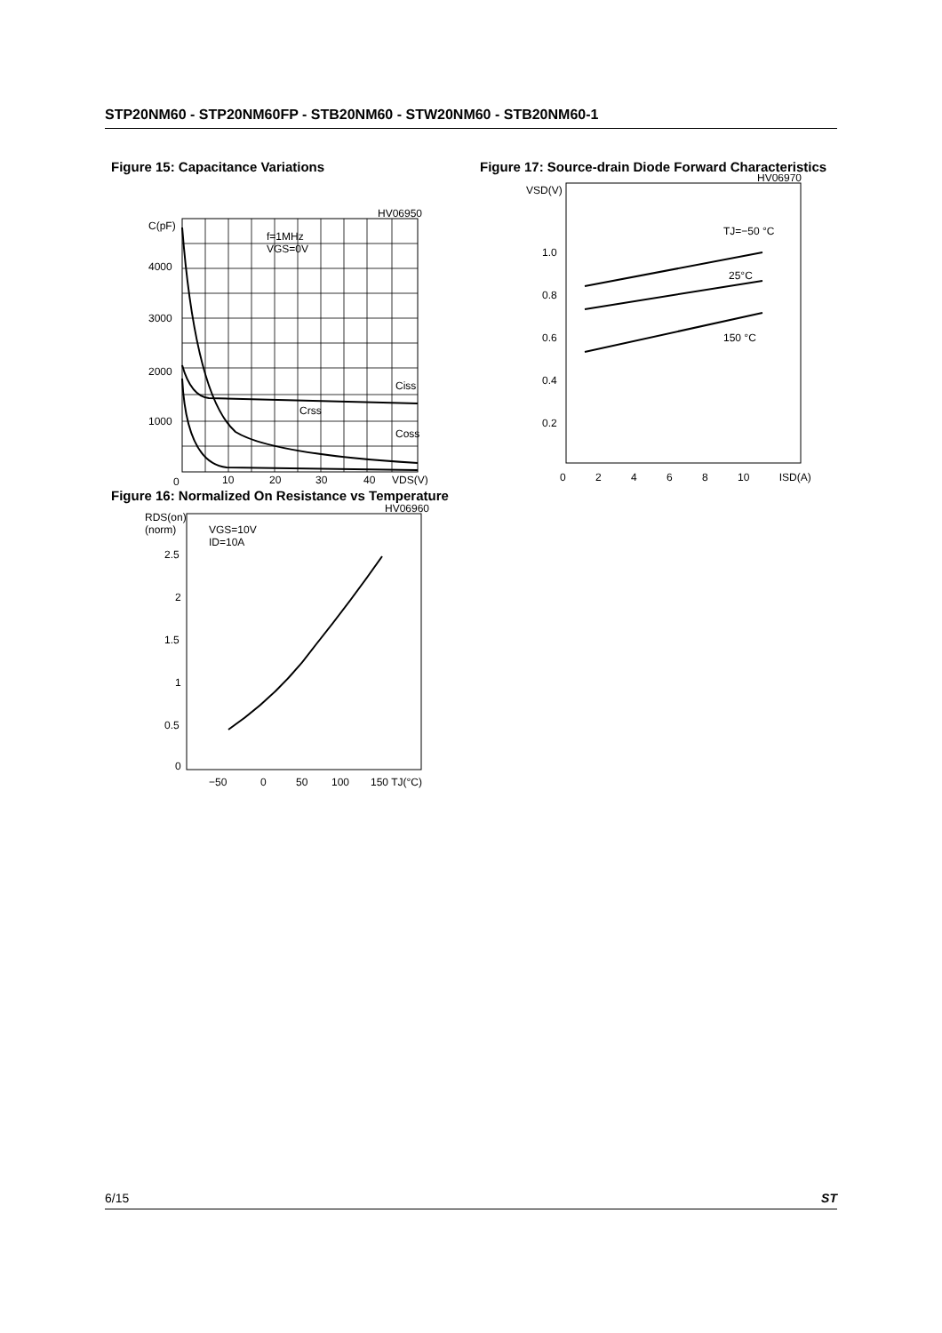STP20NM60 - STP20NM60FP - STB20NM60 - STW20NM60 - STB20NM60-1
Figure 15: Capacitance Variations
HV06950
C(pF)
4000
3000
2000
1000
0
10
20
30
40
VDS(V)
f=1MHz
VGS=0V
Ciss
Crss
Coss
Figure 16: Normalized On Resistance vs Temperature
HV06960
RDS(on)
(norm)
VGS=10V
ID=10A
2.5
2
1.5
1
0.5
0
−50
0
50
100
150 TJ(°C)
Figure 17: Source-drain Diode Forward Characteristics
HV06970
VSD(V)
1.0
0.8
0.6
0.4
0.2
TJ=−50 °C
25°C
150 °C
0 2 4 6 8 10 ISD(A)
6/15 ST